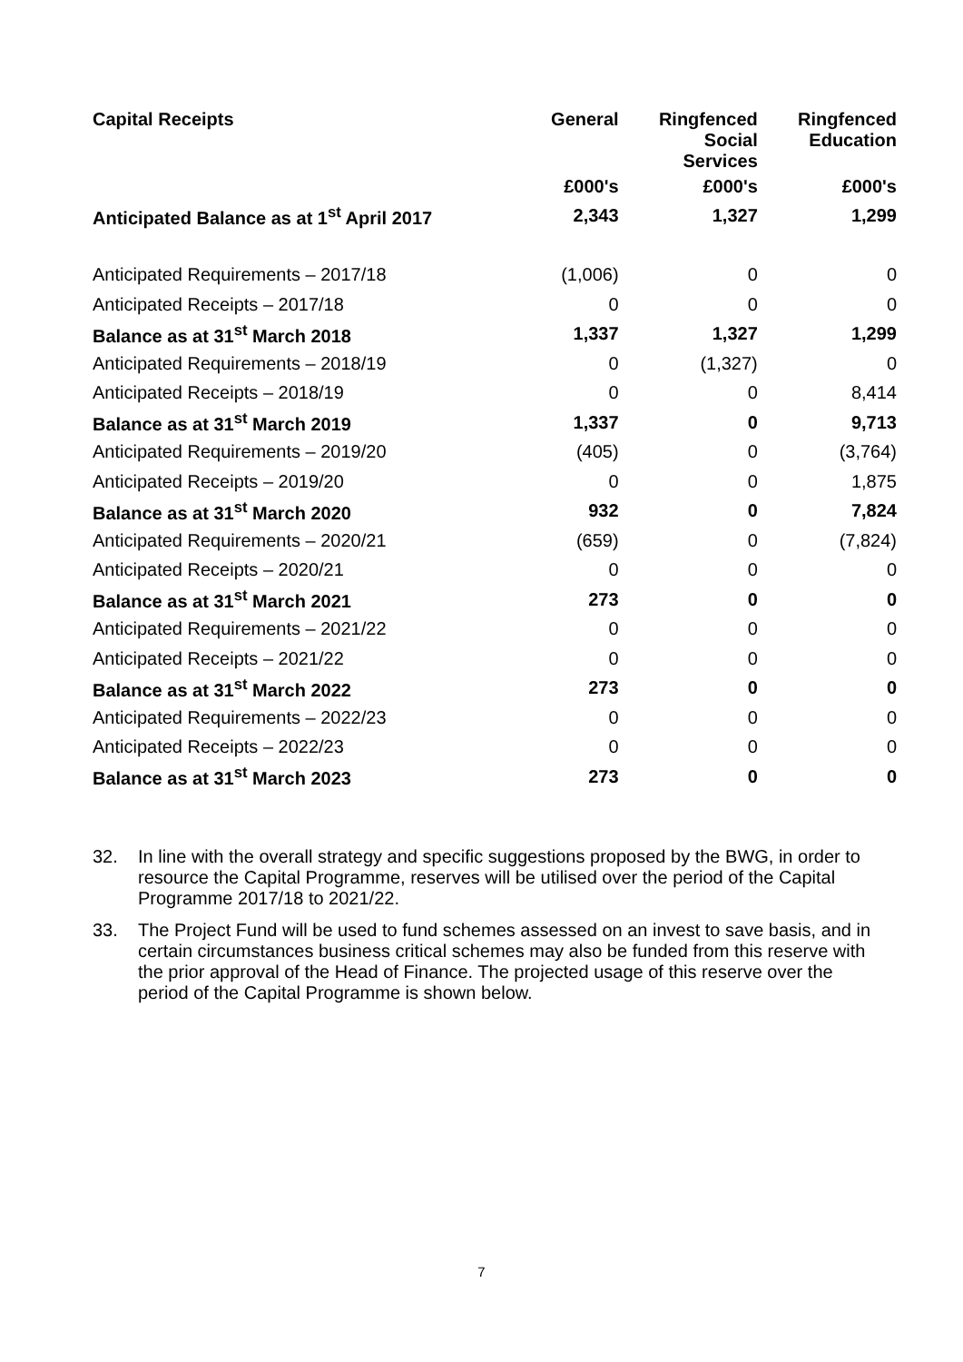| Capital Receipts | General | Ringfenced Social Services | Ringfenced Education |
| --- | --- | --- | --- |
| | £000's | £000's | £000's |
| Anticipated Balance as at 1<sup>st</sup> April 2017 | 2,343 | 1,327 | 1,299 |
| Anticipated Requirements – 2017/18 | (1,006) | 0 | 0 |
| Anticipated Receipts – 2017/18 | 0 | 0 | 0 |
| Balance as at 31<sup>st</sup> March 2018 | 1,337 | 1,327 | 1,299 |
| Anticipated Requirements – 2018/19 | 0 | (1,327) | 0 |
| Anticipated Receipts – 2018/19 | 0 | 0 | 8,414 |
| Balance as at 31<sup>st</sup> March 2019 | 1,337 | 0 | 9,713 |
| Anticipated Requirements – 2019/20 | (405) | 0 | (3,764) |
| Anticipated Receipts – 2019/20 | 0 | 0 | 1,875 |
| Balance as at 31<sup>st</sup> March 2020 | 932 | 0 | 7,824 |
| Anticipated Requirements – 2020/21 | (659) | 0 | (7,824) |
| Anticipated Receipts – 2020/21 | 0 | 0 | 0 |
| Balance as at 31<sup>st</sup> March 2021 | 273 | 0 | 0 |
| Anticipated Requirements – 2021/22 | 0 | 0 | 0 |
| Anticipated Receipts – 2021/22 | 0 | 0 | 0 |
| Balance as at 31<sup>st</sup> March 2022 | 273 | 0 | 0 |
| Anticipated Requirements – 2022/23 | 0 | 0 | 0 |
| Anticipated Receipts – 2022/23 | 0 | 0 | 0 |
| Balance as at 31<sup>st</sup> March 2023 | 273 | 0 | 0 |
32. In line with the overall strategy and specific suggestions proposed by the BWG, in order to resource the Capital Programme, reserves will be utilised over the period of the Capital Programme 2017/18 to 2021/22.
33. The Project Fund will be used to fund schemes assessed on an invest to save basis, and in certain circumstances business critical schemes may also be funded from this reserve with the prior approval of the Head of Finance. The projected usage of this reserve over the period of the Capital Programme is shown below.
7